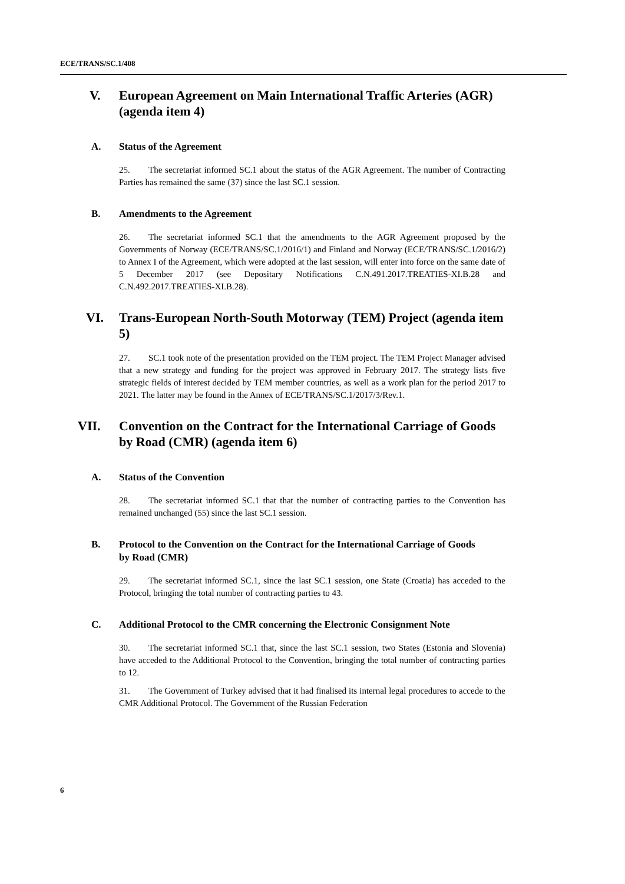ECE/TRANS/SC.1/408
V. European Agreement on Main International Traffic Arteries (AGR) (agenda item 4)
A. Status of the Agreement
25. The secretariat informed SC.1 about the status of the AGR Agreement. The number of Contracting Parties has remained the same (37) since the last SC.1 session.
B. Amendments to the Agreement
26. The secretariat informed SC.1 that the amendments to the AGR Agreement proposed by the Governments of Norway (ECE/TRANS/SC.1/2016/1) and Finland and Norway (ECE/TRANS/SC.1/2016/2) to Annex I of the Agreement, which were adopted at the last session, will enter into force on the same date of 5 December 2017 (see Depositary Notifications C.N.491.2017.TREATIES-XI.B.28 and C.N.492.2017.TREATIES-XI.B.28).
VI. Trans-European North-South Motorway (TEM) Project (agenda item 5)
27. SC.1 took note of the presentation provided on the TEM project. The TEM Project Manager advised that a new strategy and funding for the project was approved in February 2017. The strategy lists five strategic fields of interest decided by TEM member countries, as well as a work plan for the period 2017 to 2021. The latter may be found in the Annex of ECE/TRANS/SC.1/2017/3/Rev.1.
VII. Convention on the Contract for the International Carriage of Goods by Road (CMR) (agenda item 6)
A. Status of the Convention
28. The secretariat informed SC.1 that that the number of contracting parties to the Convention has remained unchanged (55) since the last SC.1 session.
B. Protocol to the Convention on the Contract for the International Carriage of Goods by Road (CMR)
29. The secretariat informed SC.1, since the last SC.1 session, one State (Croatia) has acceded to the Protocol, bringing the total number of contracting parties to 43.
C. Additional Protocol to the CMR concerning the Electronic Consignment Note
30. The secretariat informed SC.1 that, since the last SC.1 session, two States (Estonia and Slovenia) have acceded to the Additional Protocol to the Convention, bringing the total number of contracting parties to 12.
31. The Government of Turkey advised that it had finalised its internal legal procedures to accede to the CMR Additional Protocol. The Government of the Russian Federation
6